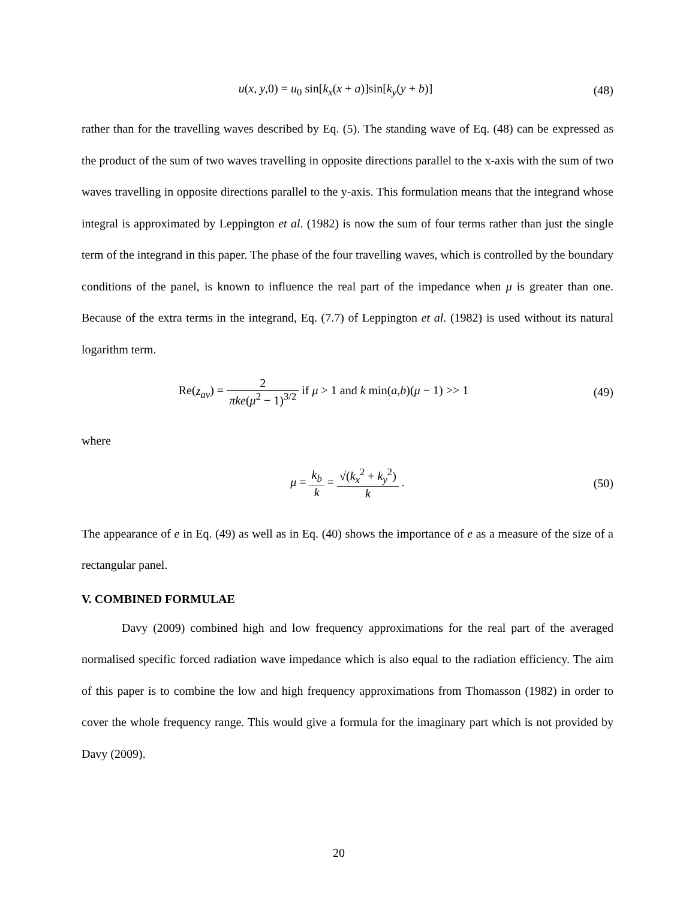u(x, y,0) = u<sub>0</sub> sin[k<sub>x</sub>(x + a)]sin[k<sub>y</sub>(y + b)]
(48)
rather than for the travelling waves described by Eq. (5). The standing wave of Eq. (48) can be expressed as the product of the sum of two waves travelling in opposite directions parallel to the x-axis with the sum of two waves travelling in opposite directions parallel to the y-axis. This formulation means that the integrand whose integral is approximated by Leppington et al. (1982) is now the sum of four terms rather than just the single term of the integrand in this paper. The phase of the four travelling waves, which is controlled by the boundary conditions of the panel, is known to influence the real part of the impedance when μ is greater than one. Because of the extra terms in the integrand, Eq. (7.7) of Leppington et al. (1982) is used without its natural logarithm term.
Re(z<sub>av</sub>) = 2 πke(μ<sup>2</sup> − 1)<sup>3/2</sup> if μ > 1 and k min(a,b)(μ − 1) >> 1
(49)
where
μ = k<sub>b</sub> k = √(k<sub>x</sub><sup>2</sup> + k<sub>y</sub><sup>2</sup>) k . (50)
The appearance of e in Eq. (49) as well as in Eq. (40) shows the importance of e as a measure of the size of a rectangular panel.
V. COMBINED FORMULAE
Davy (2009) combined high and low frequency approximations for the real part of the averaged normalised specific forced radiation wave impedance which is also equal to the radiation efficiency. The aim of this paper is to combine the low and high frequency approximations from Thomasson (1982) in order to cover the whole frequency range. This would give a formula for the imaginary part which is not provided by Davy (2009).
20